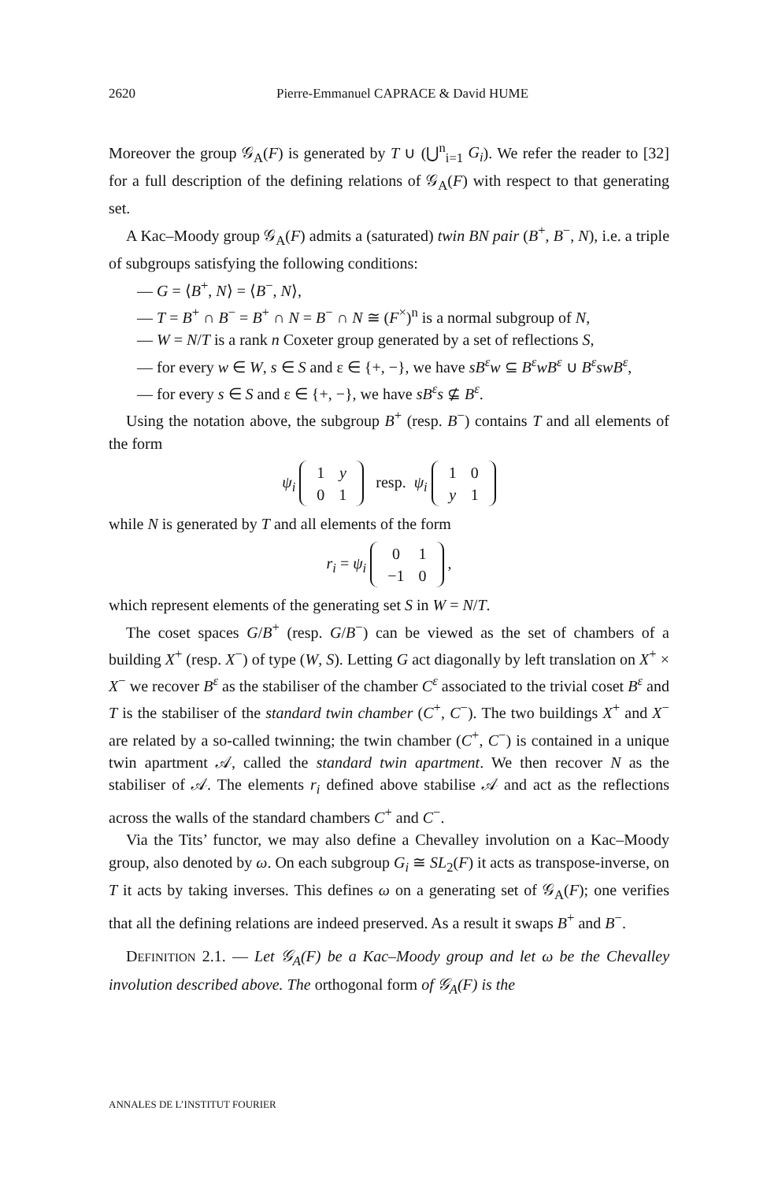2620 Pierre-Emmanuel CAPRACE & David HUME
Moreover the group 𝒢<sub>A</sub>(F) is generated by T ∪ (⋃<sup>n</sup><sub>i=1</sub> G<sub>i</sub>). We refer the reader to [32] for a full description of the defining relations of 𝒢<sub>A</sub>(F) with respect to that generating set.
A Kac–Moody group 𝒢<sub>A</sub>(F) admits a (saturated) twin BN pair (B<sup>+</sup>, B<sup>−</sup>, N), i.e. a triple of subgroups satisfying the following conditions:
— G = ⟨B<sup>+</sup>, N⟩ = ⟨B<sup>−</sup>, N⟩,
— T = B<sup>+</sup> ∩ B<sup>−</sup> = B<sup>+</sup> ∩ N = B<sup>−</sup> ∩ N ≅ (F<sup>×</sup>)<sup>n</sup> is a normal subgroup of N,
— W = N/T is a rank n Coxeter group generated by a set of reflections S,
— for every w ∈ W, s ∈ S and ε ∈ {+, −}, we have sB<sup>ε</sup>w ⊆ B<sup>ε</sup>wB<sup>ε</sup> ∪ B<sup>ε</sup>swB<sup>ε</sup>,
— for every s ∈ S and ε ∈ {+, −}, we have sB<sup>ε</sup>s ⊈ B<sup>ε</sup>.
Using the notation above, the subgroup B<sup>+</sup> (resp. B<sup>−</sup>) contains T and all elements of the form
ψ<sub>i</sub>
| 1 | y |
| 0 | 1 |
resp. ψ<sub>i</sub>
| 1 | 0 |
| y | 1 |
while N is generated by T and all elements of the form
r<sub>i</sub> = ψ<sub>i</sub>
| 0 | 1 |
| −1 | 0 |
,
which represent elements of the generating set S in W = N/T.
The coset spaces G/B<sup>+</sup> (resp. G/B<sup>−</sup>) can be viewed as the set of chambers of a building X<sup>+</sup> (resp. X<sup>−</sup>) of type (W, S). Letting G act diagonally by left translation on X<sup>+</sup> × X<sup>−</sup> we recover B<sup>ε</sup> as the stabiliser of the chamber C<sup>ε</sup> associated to the trivial coset B<sup>ε</sup> and T is the stabiliser of the standard twin chamber (C<sup>+</sup>, C<sup>−</sup>). The two buildings X<sup>+</sup> and X<sup>−</sup> are related by a so-called twinning; the twin chamber (C<sup>+</sup>, C<sup>−</sup>) is contained in a unique twin apartment 𝒜, called the standard twin apartment. We then recover N as the stabiliser of 𝒜. The elements r<sub>i</sub> defined above stabilise 𝒜 and act as the reflections across the walls of the standard chambers C<sup>+</sup> and C<sup>−</sup>.
Via the Tits’ functor, we may also define a Chevalley involution on a Kac–Moody group, also denoted by ω. On each subgroup G<sub>i</sub> ≅ SL<sub>2</sub>(F) it acts as transpose-inverse, on T it acts by taking inverses. This defines ω on a generating set of 𝒢<sub>A</sub>(F); one verifies that all the defining relations are indeed preserved. As a result it swaps B<sup>+</sup> and B<sup>−</sup>.
DEFINITION 2.1. — Let 𝒢<sub>A</sub>(F) be a Kac–Moody group and let ω be the Chevalley involution described above. The orthogonal form of 𝒢<sub>A</sub>(F) is the
ANNALES DE L’INSTITUT FOURIER